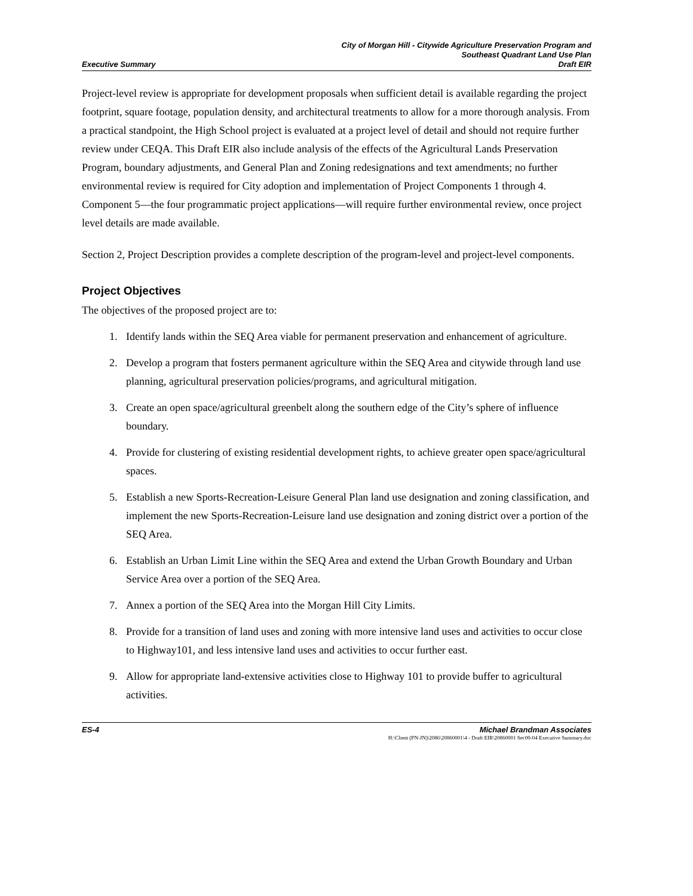City of Morgan Hill - Citywide Agriculture Preservation Program and
Southeast Quadrant Land Use Plan
Executive Summary Draft EIR
Project-level review is appropriate for development proposals when sufficient detail is available regarding the project footprint, square footage, population density, and architectural treatments to allow for a more thorough analysis. From a practical standpoint, the High School project is evaluated at a project level of detail and should not require further review under CEQA. This Draft EIR also include analysis of the effects of the Agricultural Lands Preservation Program, boundary adjustments, and General Plan and Zoning redesignations and text amendments; no further environmental review is required for City adoption and implementation of Project Components 1 through 4. Component 5—the four programmatic project applications—will require further environmental review, once project level details are made available.
Section 2, Project Description provides a complete description of the program-level and project-level components.
Project Objectives
The objectives of the proposed project are to:
1. Identify lands within the SEQ Area viable for permanent preservation and enhancement of agriculture.
2. Develop a program that fosters permanent agriculture within the SEQ Area and citywide through land use planning, agricultural preservation policies/programs, and agricultural mitigation.
3. Create an open space/agricultural greenbelt along the southern edge of the City’s sphere of influence boundary.
4. Provide for clustering of existing residential development rights, to achieve greater open space/agricultural spaces.
5. Establish a new Sports-Recreation-Leisure General Plan land use designation and zoning classification, and implement the new Sports-Recreation-Leisure land use designation and zoning district over a portion of the SEQ Area.
6. Establish an Urban Limit Line within the SEQ Area and extend the Urban Growth Boundary and Urban Service Area over a portion of the SEQ Area.
7. Annex a portion of the SEQ Area into the Morgan Hill City Limits.
8. Provide for a transition of land uses and zoning with more intensive land uses and activities to occur close to Highway101, and less intensive land uses and activities to occur further east.
9. Allow for appropriate land-extensive activities close to Highway 101 to provide buffer to agricultural activities.
ES-4 Michael Brandman Associates
H:\Client (PN-JN)\2086\20860001\4 - Draft EIR\20860001 Sec00-04 Executive Summary.doc